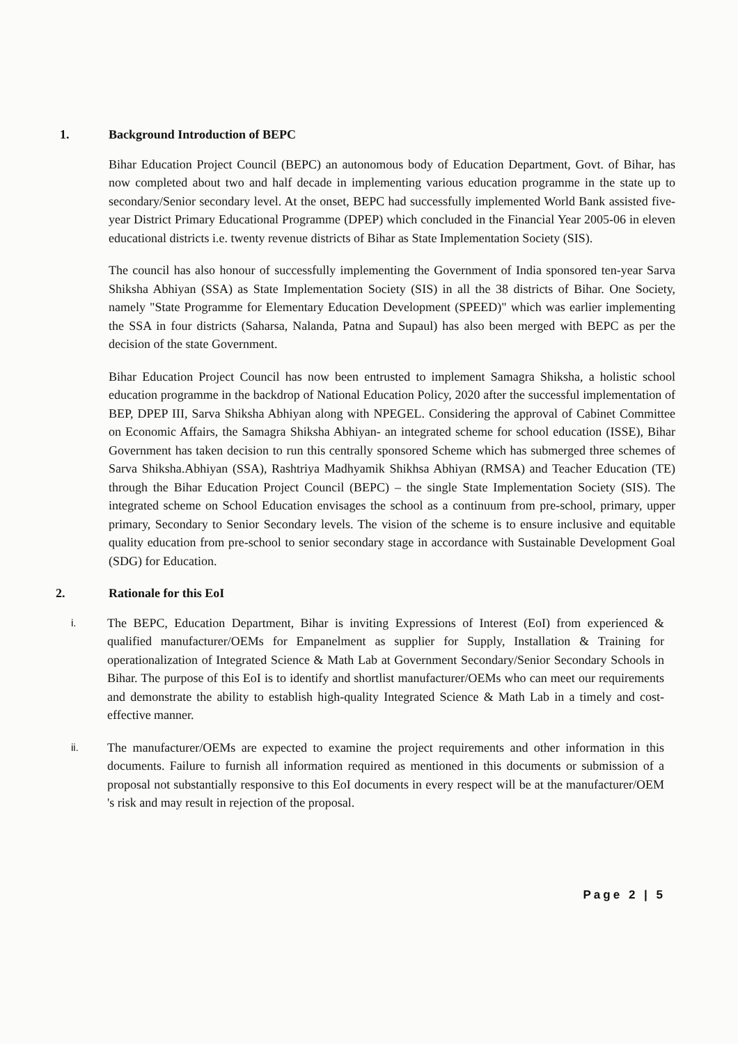1. Background Introduction of BEPC
Bihar Education Project Council (BEPC) an autonomous body of Education Department, Govt. of Bihar, has now completed about two and half decade in implementing various education programme in the state up to secondary/Senior secondary level. At the onset, BEPC had successfully implemented World Bank assisted five-year District Primary Educational Programme (DPEP) which concluded in the Financial Year 2005-06 in eleven educational districts i.e. twenty revenue districts of Bihar as State Implementation Society (SIS).
The council has also honour of successfully implementing the Government of India sponsored ten-year Sarva Shiksha Abhiyan (SSA) as State Implementation Society (SIS) in all the 38 districts of Bihar. One Society, namely "State Programme for Elementary Education Development (SPEED)" which was earlier implementing the SSA in four districts (Saharsa, Nalanda, Patna and Supaul) has also been merged with BEPC as per the decision of the state Government.
Bihar Education Project Council has now been entrusted to implement Samagra Shiksha, a holistic school education programme in the backdrop of National Education Policy, 2020 after the successful implementation of BEP, DPEP III, Sarva Shiksha Abhiyan along with NPEGEL. Considering the approval of Cabinet Committee on Economic Affairs, the Samagra Shiksha Abhiyan- an integrated scheme for school education (ISSE), Bihar Government has taken decision to run this centrally sponsored Scheme which has submerged three schemes of Sarva Shiksha.Abhiyan (SSA), Rashtriya Madhyamik Shikhsa Abhiyan (RMSA) and Teacher Education (TE) through the Bihar Education Project Council (BEPC) – the single State Implementation Society (SIS). The integrated scheme on School Education envisages the school as a continuum from pre-school, primary, upper primary, Secondary to Senior Secondary levels. The vision of the scheme is to ensure inclusive and equitable quality education from pre-school to senior secondary stage in accordance with Sustainable Development Goal (SDG) for Education.
2. Rationale for this EoI
i.
The BEPC, Education Department, Bihar is inviting Expressions of Interest (EoI) from experienced & qualified manufacturer/OEMs for Empanelment as supplier for Supply, Installation & Training for operationalization of Integrated Science & Math Lab at Government Secondary/Senior Secondary Schools in Bihar. The purpose of this EoI is to identify and shortlist manufacturer/OEMs who can meet our requirements and demonstrate the ability to establish high-quality Integrated Science & Math Lab in a timely and cost-effective manner.
ii.
The manufacturer/OEMs are expected to examine the project requirements and other information in this documents. Failure to furnish all information required as mentioned in this documents or submission of a proposal not substantially responsive to this EoI documents in every respect will be at the manufacturer/OEM 's risk and may result in rejection of the proposal.
​
Page 2 | 5